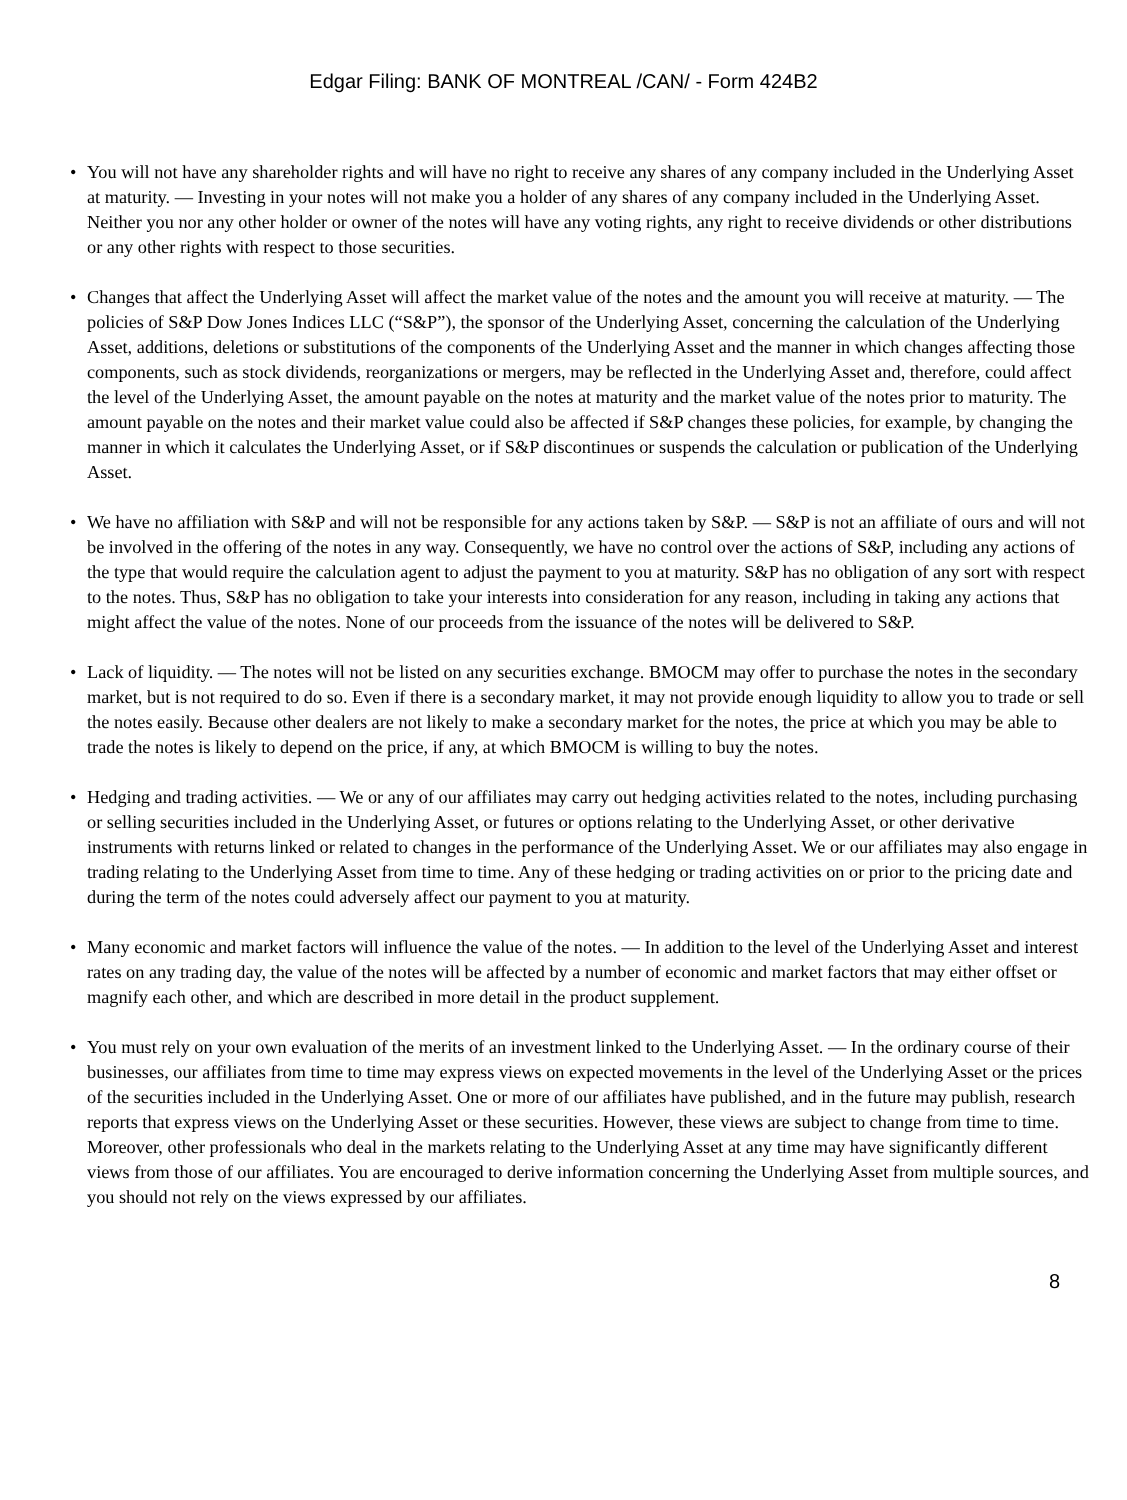Edgar Filing: BANK OF MONTREAL /CAN/ - Form 424B2
• You will not have any shareholder rights and will have no right to receive any shares of any company included in the Underlying Asset at maturity. — Investing in your notes will not make you a holder of any shares of any company included in the Underlying Asset. Neither you nor any other holder or owner of the notes will have any voting rights, any right to receive dividends or other distributions or any other rights with respect to those securities.
• Changes that affect the Underlying Asset will affect the market value of the notes and the amount you will receive at maturity. — The policies of S&P Dow Jones Indices LLC (“S&P”), the sponsor of the Underlying Asset, concerning the calculation of the Underlying Asset, additions, deletions or substitutions of the components of the Underlying Asset and the manner in which changes affecting those components, such as stock dividends, reorganizations or mergers, may be reflected in the Underlying Asset and, therefore, could affect the level of the Underlying Asset, the amount payable on the notes at maturity and the market value of the notes prior to maturity. The amount payable on the notes and their market value could also be affected if S&P changes these policies, for example, by changing the manner in which it calculates the Underlying Asset, or if S&P discontinues or suspends the calculation or publication of the Underlying Asset.
• We have no affiliation with S&P and will not be responsible for any actions taken by S&P. — S&P is not an affiliate of ours and will not be involved in the offering of the notes in any way. Consequently, we have no control over the actions of S&P, including any actions of the type that would require the calculation agent to adjust the payment to you at maturity. S&P has no obligation of any sort with respect to the notes. Thus, S&P has no obligation to take your interests into consideration for any reason, including in taking any actions that might affect the value of the notes. None of our proceeds from the issuance of the notes will be delivered to S&P.
• Lack of liquidity. — The notes will not be listed on any securities exchange. BMOCM may offer to purchase the notes in the secondary market, but is not required to do so. Even if there is a secondary market, it may not provide enough liquidity to allow you to trade or sell the notes easily. Because other dealers are not likely to make a secondary market for the notes, the price at which you may be able to trade the notes is likely to depend on the price, if any, at which BMOCM is willing to buy the notes.
• Hedging and trading activities. — We or any of our affiliates may carry out hedging activities related to the notes, including purchasing or selling securities included in the Underlying Asset, or futures or options relating to the Underlying Asset, or other derivative instruments with returns linked or related to changes in the performance of the Underlying Asset. We or our affiliates may also engage in trading relating to the Underlying Asset from time to time. Any of these hedging or trading activities on or prior to the pricing date and during the term of the notes could adversely affect our payment to you at maturity.
• Many economic and market factors will influence the value of the notes. — In addition to the level of the Underlying Asset and interest rates on any trading day, the value of the notes will be affected by a number of economic and market factors that may either offset or magnify each other, and which are described in more detail in the product supplement.
• You must rely on your own evaluation of the merits of an investment linked to the Underlying Asset. — In the ordinary course of their businesses, our affiliates from time to time may express views on expected movements in the level of the Underlying Asset or the prices of the securities included in the Underlying Asset. One or more of our affiliates have published, and in the future may publish, research reports that express views on the Underlying Asset or these securities. However, these views are subject to change from time to time. Moreover, other professionals who deal in the markets relating to the Underlying Asset at any time may have significantly different views from those of our affiliates. You are encouraged to derive information concerning the Underlying Asset from multiple sources, and you should not rely on the views expressed by our affiliates.
8